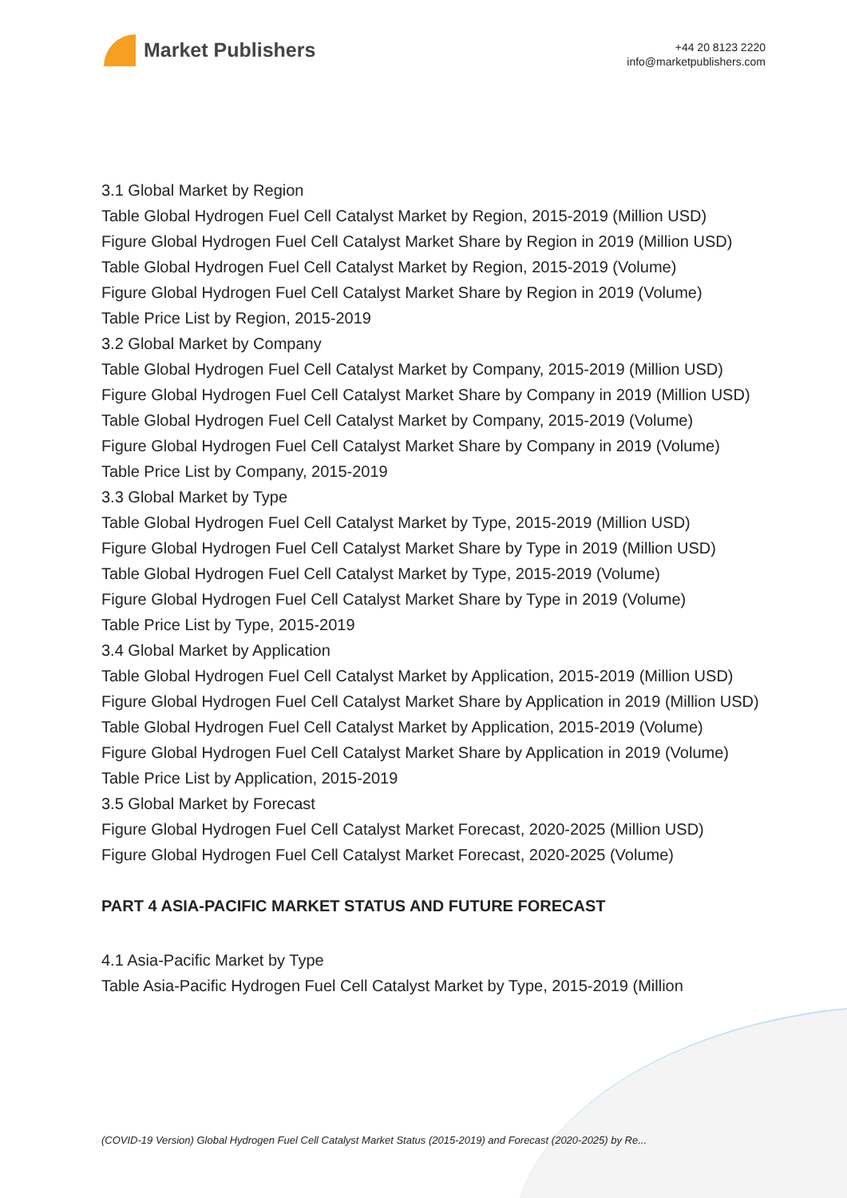Market Publishers
+44 20 8123 2220
info@marketpublishers.com
3.1 Global Market by Region
Table Global Hydrogen Fuel Cell Catalyst Market by Region, 2015-2019 (Million USD)
Figure Global Hydrogen Fuel Cell Catalyst Market Share by Region in 2019 (Million USD)
Table Global Hydrogen Fuel Cell Catalyst Market by Region, 2015-2019 (Volume)
Figure Global Hydrogen Fuel Cell Catalyst Market Share by Region in 2019 (Volume)
Table Price List by Region, 2015-2019
3.2 Global Market by Company
Table Global Hydrogen Fuel Cell Catalyst Market by Company, 2015-2019 (Million USD)
Figure Global Hydrogen Fuel Cell Catalyst Market Share by Company in 2019 (Million USD)
Table Global Hydrogen Fuel Cell Catalyst Market by Company, 2015-2019 (Volume)
Figure Global Hydrogen Fuel Cell Catalyst Market Share by Company in 2019 (Volume)
Table Price List by Company, 2015-2019
3.3 Global Market by Type
Table Global Hydrogen Fuel Cell Catalyst Market by Type, 2015-2019 (Million USD)
Figure Global Hydrogen Fuel Cell Catalyst Market Share by Type in 2019 (Million USD)
Table Global Hydrogen Fuel Cell Catalyst Market by Type, 2015-2019 (Volume)
Figure Global Hydrogen Fuel Cell Catalyst Market Share by Type in 2019 (Volume)
Table Price List by Type, 2015-2019
3.4 Global Market by Application
Table Global Hydrogen Fuel Cell Catalyst Market by Application, 2015-2019 (Million USD)
Figure Global Hydrogen Fuel Cell Catalyst Market Share by Application in 2019 (Million USD)
Table Global Hydrogen Fuel Cell Catalyst Market by Application, 2015-2019 (Volume)
Figure Global Hydrogen Fuel Cell Catalyst Market Share by Application in 2019 (Volume)
Table Price List by Application, 2015-2019
3.5 Global Market by Forecast
Figure Global Hydrogen Fuel Cell Catalyst Market Forecast, 2020-2025 (Million USD)
Figure Global Hydrogen Fuel Cell Catalyst Market Forecast, 2020-2025 (Volume)
PART 4 ASIA-PACIFIC MARKET STATUS AND FUTURE FORECAST
4.1 Asia-Pacific Market by Type
Table Asia-Pacific Hydrogen Fuel Cell Catalyst Market by Type, 2015-2019 (Million
(COVID-19 Version) Global Hydrogen Fuel Cell Catalyst Market Status (2015-2019) and Forecast (2020-2025) by Re...